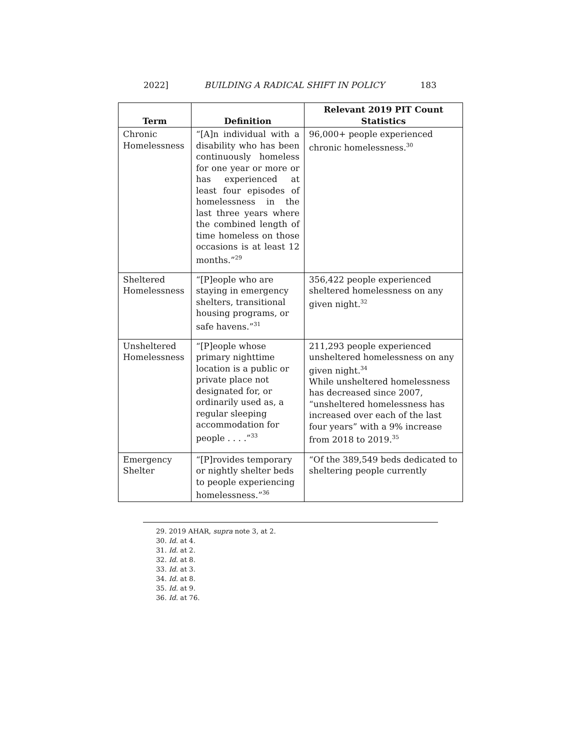2022] BUILDING A RADICAL SHIFT IN POLICY 183
| Term | Definition | Relevant 2019 PIT Count Statistics |
| --- | --- | --- |
| Chronic Homelessness | “[A]n individual with a disability who has been continuously homeless for one year or more or has experienced at least four episodes of homelessness in the last three years where the combined length of time homeless on those occasions is at least 12 months.”<sup>29</sup> | 96,000+ people experienced chronic homelessness.<sup>30</sup> |
| Sheltered Homelessness | “[P]eople who are staying in emergency shelters, transitional housing programs, or safe havens.”<sup>31</sup> | 356,422 people experienced sheltered homelessness on any given night.<sup>32</sup> |
| Unsheltered Homelessness | “[P]eople whose primary nighttime location is a public or private place not designated for, or ordinarily used as, a regular sleeping accommodation for people . . . .”<sup>33</sup> | 211,293 people experienced unsheltered homelessness on any given night.<sup>34</sup> While unsheltered homelessness has decreased since 2007, “unsheltered homelessness has increased over each of the last four years” with a 9% increase from 2018 to 2019.<sup>35</sup> |
| Emergency Shelter | “[P]rovides temporary or nightly shelter beds to people experiencing homelessness.”<sup>36</sup> | “Of the 389,549 beds dedicated to sheltering people currently |
29. 2019 AHAR, supra note 3, at 2.
30. Id. at 4.
31. Id. at 2.
32. Id. at 8.
33. Id. at 3.
34. Id. at 8.
35. Id. at 9.
36. Id. at 76.